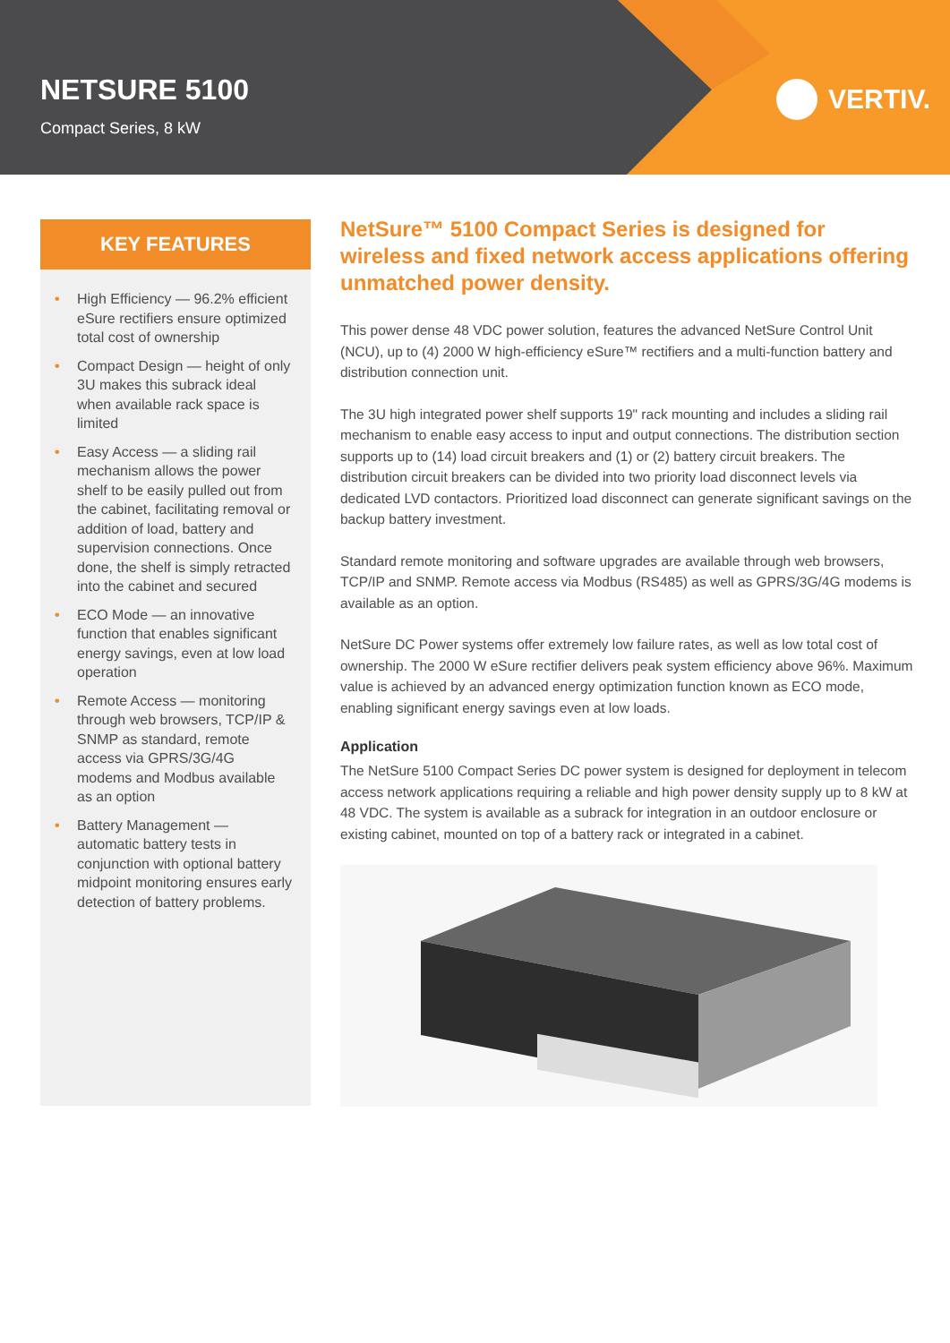NETSURE 5100
Compact Series, 8 kW
VERTIV.
KEY FEATURES
• High Efficiency — 96.2% efficient eSure rectifiers ensure optimized total cost of ownership
• Compact Design — height of only 3U makes this subrack ideal when available rack space is limited
• Easy Access — a sliding rail mechanism allows the power shelf to be easily pulled out from the cabinet, facilitating removal or addition of load, battery and supervision connections. Once done, the shelf is simply retracted into the cabinet and secured
• ECO Mode — an innovative function that enables significant energy savings, even at low load operation
• Remote Access — monitoring through web browsers, TCP/IP & SNMP as standard, remote access via GPRS/3G/4G modems and Modbus available as an option
• Battery Management — automatic battery tests in conjunction with optional battery midpoint monitoring ensures early detection of battery problems.
NetSure™ 5100 Compact Series is designed for wireless and fixed network access applications offering unmatched power density.
This power dense 48 VDC power solution, features the advanced NetSure Control Unit (NCU), up to (4) 2000 W high-efficiency eSure™ rectifiers and a multi-function battery and distribution connection unit.
The 3U high integrated power shelf supports 19" rack mounting and includes a sliding rail mechanism to enable easy access to input and output connections. The distribution section supports up to (14) load circuit breakers and (1) or (2) battery circuit breakers. The distribution circuit breakers can be divided into two priority load disconnect levels via dedicated LVD contactors. Prioritized load disconnect can generate significant savings on the backup battery investment.
Standard remote monitoring and software upgrades are available through web browsers, TCP/IP and SNMP. Remote access via Modbus (RS485) as well as GPRS/3G/4G modems is available as an option.
NetSure DC Power systems offer extremely low failure rates, as well as low total cost of ownership. The 2000 W eSure rectifier delivers peak system efficiency above 96%. Maximum value is achieved by an advanced energy optimization function known as ECO mode, enabling significant energy savings even at low loads.
Application
The NetSure 5100 Compact Series DC power system is designed for deployment in telecom access network applications requiring a reliable and high power density supply up to 8 kW at 48 VDC. The system is available as a subrack for integration in an outdoor enclosure or existing cabinet, mounted on top of a battery rack or integrated in a cabinet.